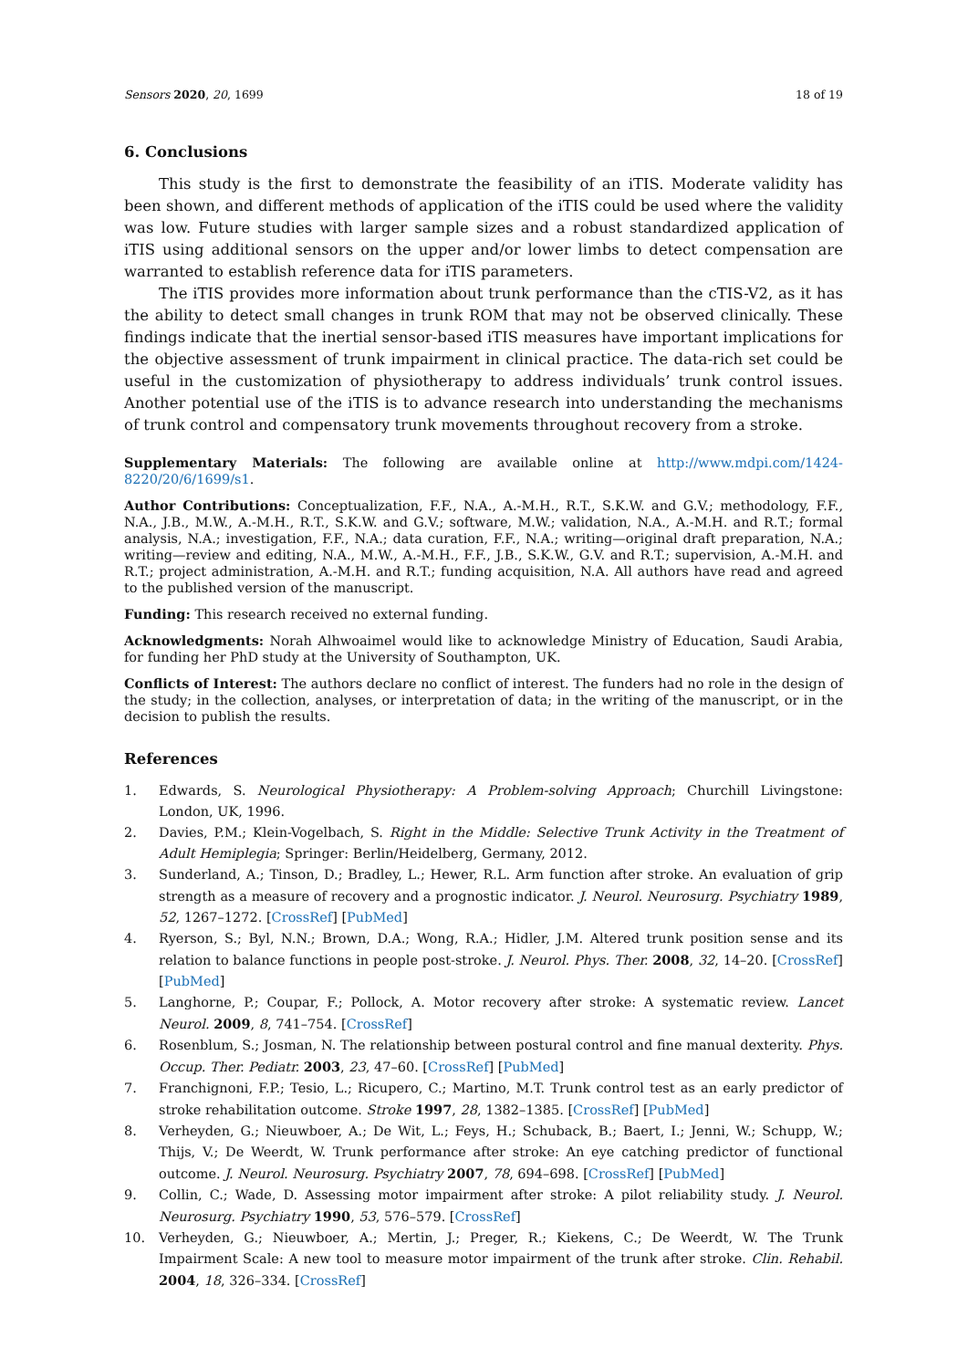Sensors 2020, 20, 1699 18 of 19
6. Conclusions
This study is the first to demonstrate the feasibility of an iTIS. Moderate validity has been shown, and different methods of application of the iTIS could be used where the validity was low. Future studies with larger sample sizes and a robust standardized application of iTIS using additional sensors on the upper and/or lower limbs to detect compensation are warranted to establish reference data for iTIS parameters.
The iTIS provides more information about trunk performance than the cTIS-V2, as it has the ability to detect small changes in trunk ROM that may not be observed clinically. These findings indicate that the inertial sensor-based iTIS measures have important implications for the objective assessment of trunk impairment in clinical practice. The data-rich set could be useful in the customization of physiotherapy to address individuals’ trunk control issues. Another potential use of the iTIS is to advance research into understanding the mechanisms of trunk control and compensatory trunk movements throughout recovery from a stroke.
Supplementary Materials: The following are available online at http://www.mdpi.com/1424-8220/20/6/1699/s1.
Author Contributions: Conceptualization, F.F., N.A., A.-M.H., R.T., S.K.W. and G.V.; methodology, F.F., N.A., J.B., M.W., A.-M.H., R.T., S.K.W. and G.V.; software, M.W.; validation, N.A., A.-M.H. and R.T.; formal analysis, N.A.; investigation, F.F., N.A.; data curation, F.F., N.A.; writing—original draft preparation, N.A.; writing—review and editing, N.A., M.W., A.-M.H., F.F., J.B., S.K.W., G.V. and R.T.; supervision, A.-M.H. and R.T.; project administration, A.-M.H. and R.T.; funding acquisition, N.A. All authors have read and agreed to the published version of the manuscript.
Funding: This research received no external funding.
Acknowledgments: Norah Alhwoaimel would like to acknowledge Ministry of Education, Saudi Arabia, for funding her PhD study at the University of Southampton, UK.
Conflicts of Interest: The authors declare no conflict of interest. The funders had no role in the design of the study; in the collection, analyses, or interpretation of data; in the writing of the manuscript, or in the decision to publish the results.
References
1. Edwards, S. Neurological Physiotherapy: A Problem-solving Approach; Churchill Livingstone: London, UK, 1996.
2. Davies, P.M.; Klein-Vogelbach, S. Right in the Middle: Selective Trunk Activity in the Treatment of Adult Hemiplegia; Springer: Berlin/Heidelberg, Germany, 2012.
3. Sunderland, A.; Tinson, D.; Bradley, L.; Hewer, R.L. Arm function after stroke. An evaluation of grip strength as a measure of recovery and a prognostic indicator. J. Neurol. Neurosurg. Psychiatry 1989, 52, 1267–1272. [CrossRef] [PubMed]
4. Ryerson, S.; Byl, N.N.; Brown, D.A.; Wong, R.A.; Hidler, J.M. Altered trunk position sense and its relation to balance functions in people post-stroke. J. Neurol. Phys. Ther. 2008, 32, 14–20. [CrossRef] [PubMed]
5. Langhorne, P.; Coupar, F.; Pollock, A. Motor recovery after stroke: A systematic review. Lancet Neurol. 2009, 8, 741–754. [CrossRef]
6. Rosenblum, S.; Josman, N. The relationship between postural control and fine manual dexterity. Phys. Occup. Ther. Pediatr. 2003, 23, 47–60. [CrossRef] [PubMed]
7. Franchignoni, F.P.; Tesio, L.; Ricupero, C.; Martino, M.T. Trunk control test as an early predictor of stroke rehabilitation outcome. Stroke 1997, 28, 1382–1385. [CrossRef] [PubMed]
8. Verheyden, G.; Nieuwboer, A.; De Wit, L.; Feys, H.; Schuback, B.; Baert, I.; Jenni, W.; Schupp, W.; Thijs, V.; De Weerdt, W. Trunk performance after stroke: An eye catching predictor of functional outcome. J. Neurol. Neurosurg. Psychiatry 2007, 78, 694–698. [CrossRef] [PubMed]
9. Collin, C.; Wade, D. Assessing motor impairment after stroke: A pilot reliability study. J. Neurol. Neurosurg. Psychiatry 1990, 53, 576–579. [CrossRef]
10. Verheyden, G.; Nieuwboer, A.; Mertin, J.; Preger, R.; Kiekens, C.; De Weerdt, W. The Trunk Impairment Scale: A new tool to measure motor impairment of the trunk after stroke. Clin. Rehabil. 2004, 18, 326–334. [CrossRef]